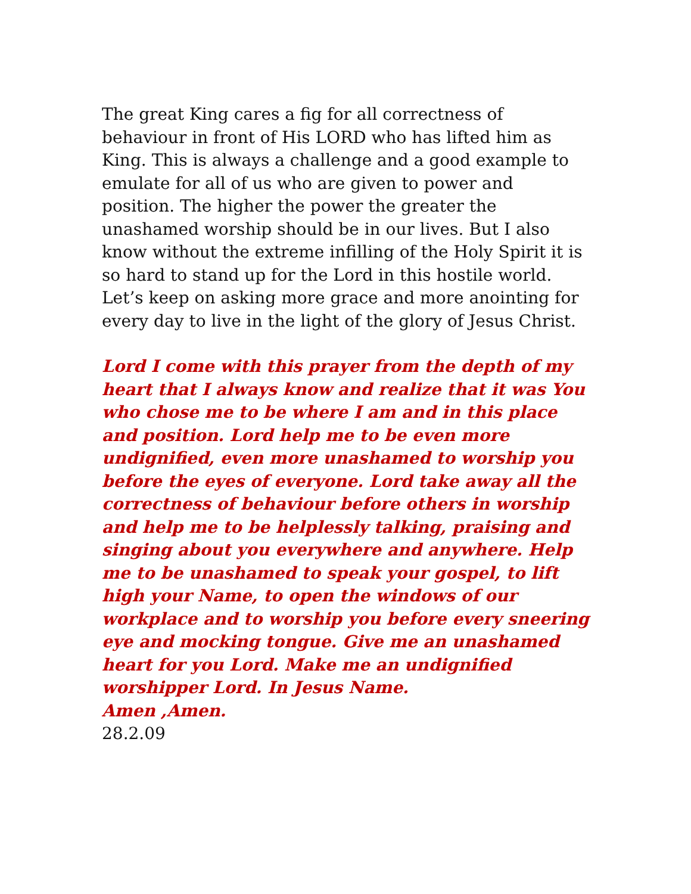The great King cares a fig for all correctness of behaviour in front of His LORD who has lifted him as King. This is always a challenge and a good example to emulate for all of us who are given to power and position. The higher the power the greater the unashamed worship should be in our lives. But I also know without the extreme infilling of the Holy Spirit it is so hard to stand up for the Lord in this hostile world. Let’s keep on asking more grace and more anointing for every day to live in the light of the glory of Jesus Christ.
Lord I come with this prayer from the depth of my heart that I always know and realize that it was You who chose me to be where I am and in this place and position. Lord help me to be even more undignified, even more unashamed to worship you before the eyes of everyone. Lord take away all the correctness of behaviour before others in worship and help me to be helplessly talking, praising and singing about you everywhere and anywhere. Help me to be unashamed to speak your gospel, to lift high your Name, to open the windows of our workplace and to worship you before every sneering eye and mocking tongue. Give me an unashamed heart for you Lord. Make me an undignified worshipper Lord. In Jesus Name.
Amen ,Amen.
28.2.09